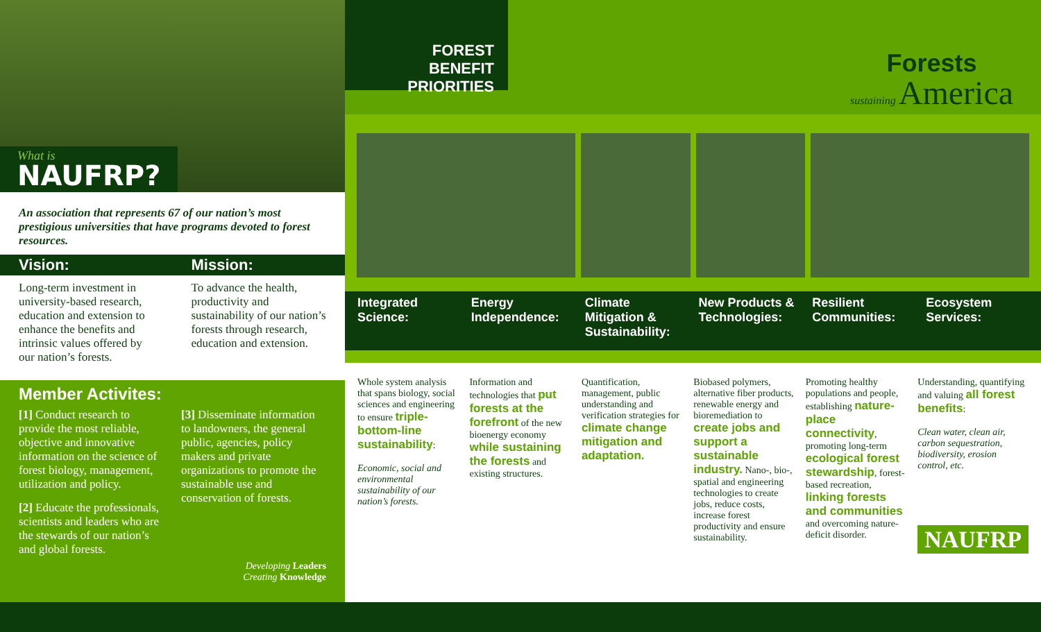What is
NAUFRP?
An association that represents 67 of our nation’s most prestigious universities that have programs devoted to forest resources.
Vision: Mission:
Long-term investment in university-based research, education and extension to enhance the benefits and intrinsic values offered by our nation’s forests.
To advance the health, productivity and sustainability of our nation’s forests through research, education and extension.
Member Activites:
[1] Conduct research to provide the most reliable, objective and innovative information on the science of forest biology, management, utilization and policy.
[2] Educate the professionals, scientists and leaders who are the stewards of our nation’s and global forests.
[3] Disseminate information to landowners, the general public, agencies, policy makers and private organizations to promote the sustainable use and conservation of forests.
Developing Leaders
Creating Knowledge
FOREST BENEFIT PRIORITIES
Forests
sustaining America
Integrated Science: Energy Independence: Climate Mitigation & Sustainability:
New Products & Technologies: Resilient Communities: Ecosystem Services:
Whole system analysis that spans biology, social sciences and engineering to ensure triple-bottom-line sustainability:
Economic, social and environmental sustainability of our nation’s forests.
Information and technologies that put forests at the forefront of the new bioenergy economy while sustaining the forests and existing structures.
Quantification, management, public understanding and verification strategies for climate change mitigation and adaptation.
Biobased polymers, alternative fiber products, renewable energy and bioremediation to create jobs and support a sustainable industry. Nano-, bio-, spatial and engineering technologies to create jobs, reduce costs, increase forest productivity and ensure sustainability.
Promoting healthy populations and people, establishing nature-place connectivity, promoting long-term ecological forest stewardship, forest-based recreation, linking forests and communities and overcoming nature-deficit disorder.
Understanding, quantifying and valuing all forest benefits:
Clean water, clean air, carbon sequestration, biodiversity, erosion control, etc.
NAUFRP